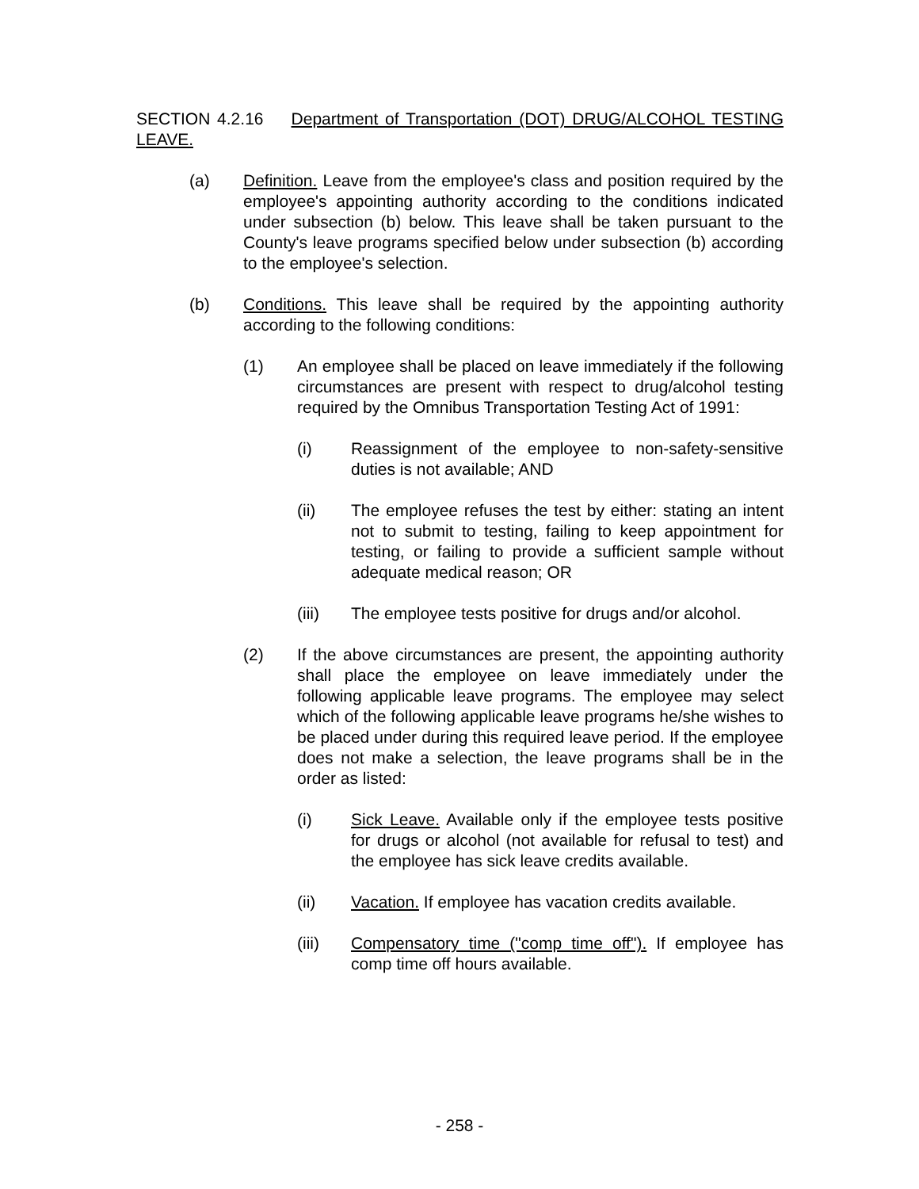SECTION 4.2.16 Department of Transportation (DOT) DRUG/ALCOHOL TESTING LEAVE.
(a) Definition. Leave from the employee's class and position required by the employee's appointing authority according to the conditions indicated under subsection (b) below. This leave shall be taken pursuant to the County's leave programs specified below under subsection (b) according to the employee's selection.
(b) Conditions. This leave shall be required by the appointing authority according to the following conditions:
(1) An employee shall be placed on leave immediately if the following circumstances are present with respect to drug/alcohol testing required by the Omnibus Transportation Testing Act of 1991:
(i) Reassignment of the employee to non-safety-sensitive duties is not available; AND
(ii) The employee refuses the test by either: stating an intent not to submit to testing, failing to keep appointment for testing, or failing to provide a sufficient sample without adequate medical reason; OR
(iii) The employee tests positive for drugs and/or alcohol.
(2) If the above circumstances are present, the appointing authority shall place the employee on leave immediately under the following applicable leave programs. The employee may select which of the following applicable leave programs he/she wishes to be placed under during this required leave period. If the employee does not make a selection, the leave programs shall be in the order as listed:
(i) Sick Leave. Available only if the employee tests positive for drugs or alcohol (not available for refusal to test) and the employee has sick leave credits available.
(ii) Vacation. If employee has vacation credits available.
(iii) Compensatory time ("comp time off"). If employee has comp time off hours available.
- 258 -